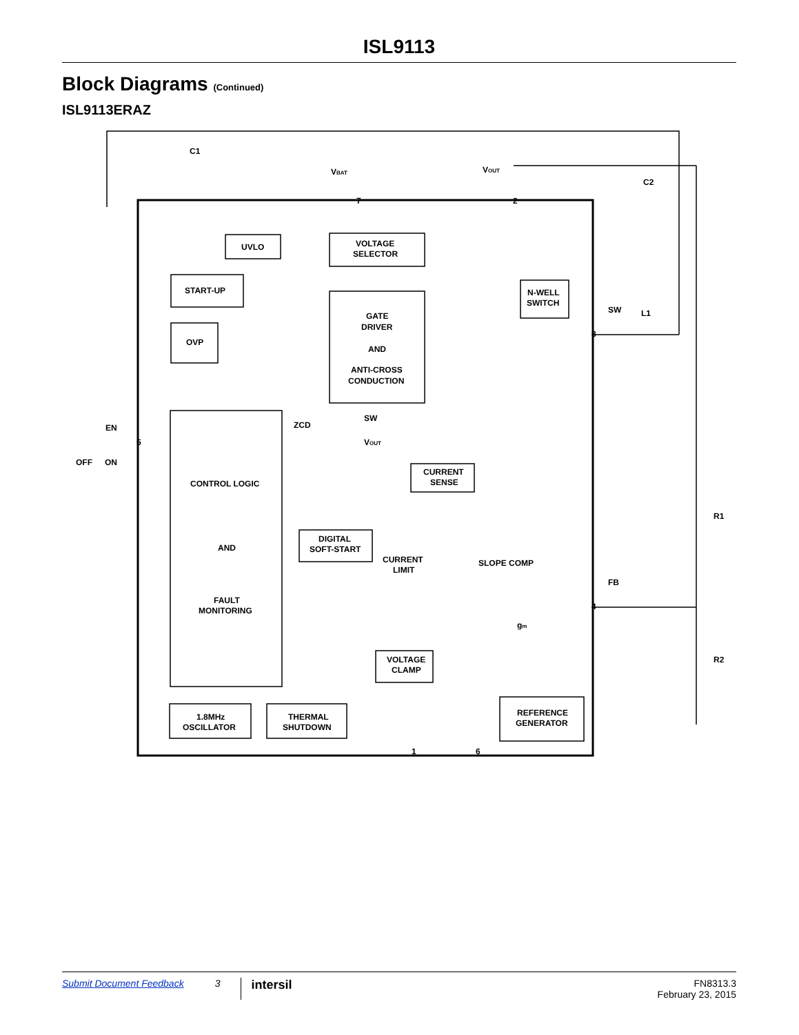ISL9113
Block Diagrams (Continued)
ISL9113ERAZ
C1
C2
VBAT
VOUT
7
2
8
4
5
1
6
UVLO
VOLTAGE
SELECTOR
START-UP
OVP
GATE
DRIVER
AND
ANTI-CROSS
CONDUCTION
N-WELL
SWITCH
SW
L1
EN
OFF
ON
ZCD
SW
VOUT
CONTROL LOGIC
AND
FAULT
MONITORING
CURRENT
SENSE
R1
R2
FB
DIGITAL
SOFT-START
CURRENT
LIMIT
SLOPE COMP
gm
VOLTAGE
CLAMP
1.8MHz
OSCILLATOR
THERMAL
SHUTDOWN
REFERENCE
GENERATOR
Submit Document Feedback 3 intersil FN8313.3
February 23, 2015